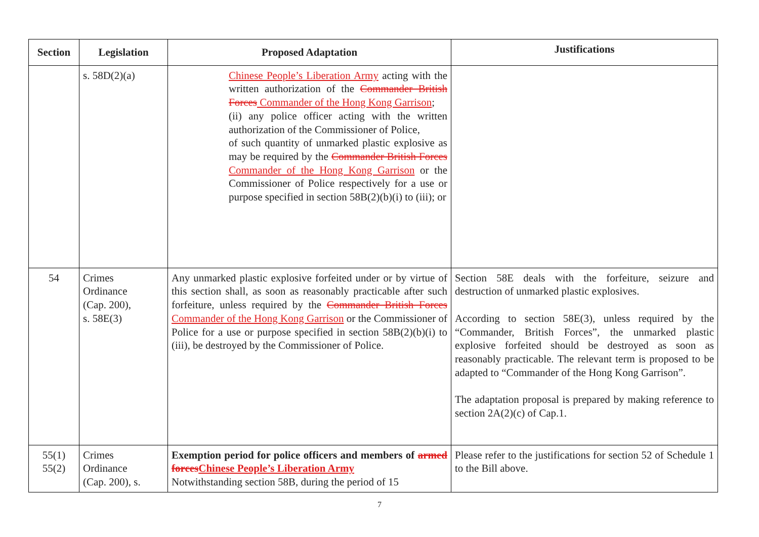| Section | Legislation | Proposed Adaptation | Justifications |
| --- | --- | --- | --- |
| | s. 58D(2)(a) | Chinese People’s Liberation Army acting with the written authorization of the Commander British Forces Commander of the Hong Kong Garrison ; (ii) any police officer acting with the written authorization of the Commissioner of Police, of such quantity of unmarked plastic explosive as may be required by the Commander British Forces Commander of the Hong Kong Garrison or the Commissioner of Police respectively for a use or purpose specified in section 58B(2)(b)(i) to (iii); or | |
| 54 | Crimes Ordinance (Cap. 200), s. 58E(3) | Any unmarked plastic explosive forfeited under or by virtue of this section shall, as soon as reasonably practicable after such forfeiture, unless required by the Commander British Forces Commander of the Hong Kong Garrison or the Commissioner of Police for a use or purpose specified in section 58B(2)(b)(i) to (iii), be destroyed by the Commissioner of Police. | Section 58E deals with the forfeiture, seizure and destruction of unmarked plastic explosives. According to section 58E(3), unless required by the “Commander, British Forces”, the unmarked plastic explosive forfeited should be destroyed as soon as reasonably practicable. The relevant term is proposed to be adapted to “Commander of the Hong Kong Garrison”. The adaptation proposal is prepared by making reference to section 2A(2)(c) of Cap.1. |
| 55(1) 55(2) | Crimes Ordinance (Cap. 200), s. | Exemption period for police officers and members of armed forces Chinese People’s Liberation Army Notwithstanding section 58B, during the period of 15 | Please refer to the justifications for section 52 of Schedule 1 to the Bill above. |
7